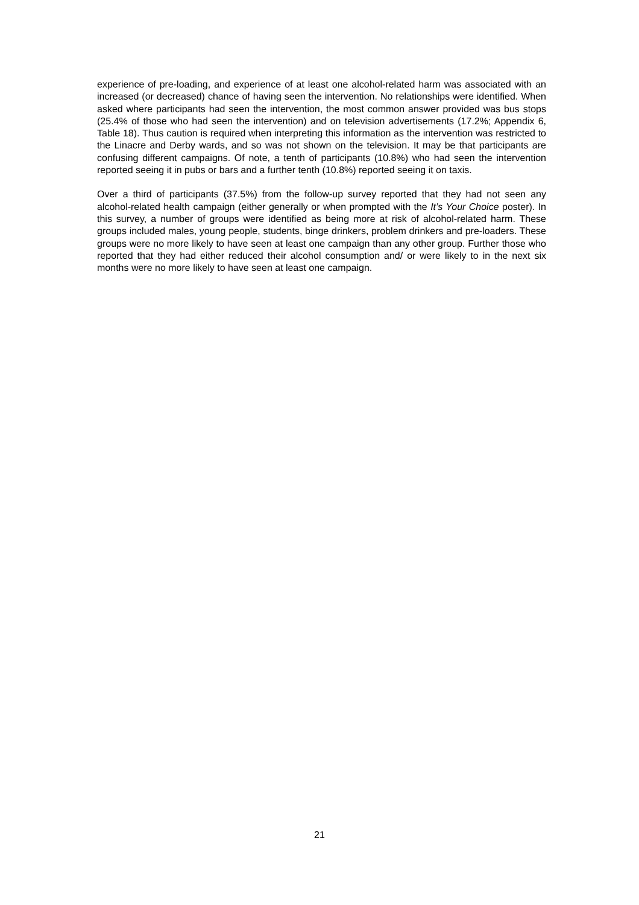experience of pre-loading, and experience of at least one alcohol-related harm was associated with an increased (or decreased) chance of having seen the intervention. No relationships were identified. When asked where participants had seen the intervention, the most common answer provided was bus stops (25.4% of those who had seen the intervention) and on television advertisements (17.2%; Appendix 6, Table 18). Thus caution is required when interpreting this information as the intervention was restricted to the Linacre and Derby wards, and so was not shown on the television. It may be that participants are confusing different campaigns. Of note, a tenth of participants (10.8%) who had seen the intervention reported seeing it in pubs or bars and a further tenth (10.8%) reported seeing it on taxis.
Over a third of participants (37.5%) from the follow-up survey reported that they had not seen any alcohol-related health campaign (either generally or when prompted with the It’s Your Choice poster). In this survey, a number of groups were identified as being more at risk of alcohol-related harm. These groups included males, young people, students, binge drinkers, problem drinkers and pre-loaders. These groups were no more likely to have seen at least one campaign than any other group. Further those who reported that they had either reduced their alcohol consumption and/ or were likely to in the next six months were no more likely to have seen at least one campaign.
21